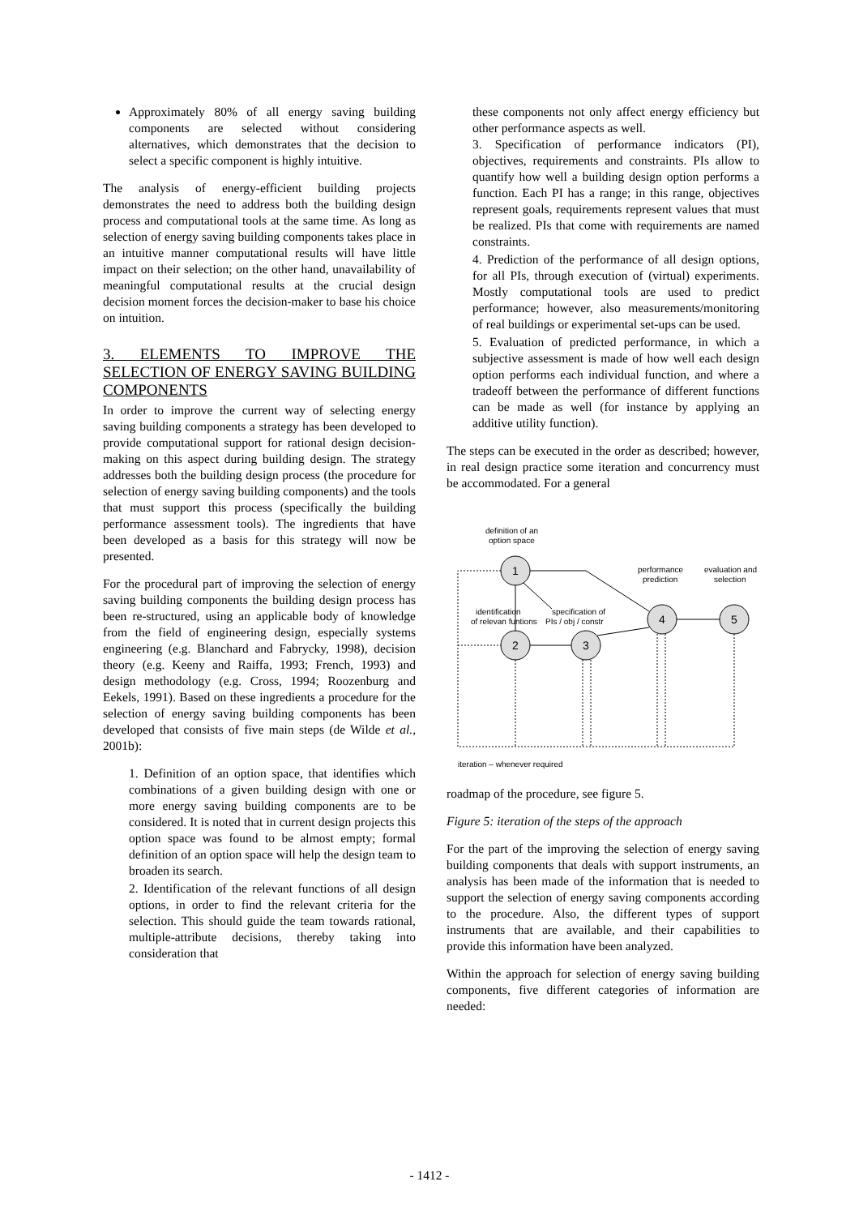Approximately 80% of all energy saving building components are selected without considering alternatives, which demonstrates that the decision to select a specific component is highly intuitive.
The analysis of energy-efficient building projects demonstrates the need to address both the building design process and computational tools at the same time. As long as selection of energy saving building components takes place in an intuitive manner computational results will have little impact on their selection; on the other hand, unavailability of meaningful computational results at the crucial design decision moment forces the decision-maker to base his choice on intuition.
3. ELEMENTS TO IMPROVE THE SELECTION OF ENERGY SAVING BUILDING COMPONENTS
In order to improve the current way of selecting energy saving building components a strategy has been developed to provide computational support for rational design decision-making on this aspect during building design. The strategy addresses both the building design process (the procedure for selection of energy saving building components) and the tools that must support this process (specifically the building performance assessment tools). The ingredients that have been developed as a basis for this strategy will now be presented.
For the procedural part of improving the selection of energy saving building components the building design process has been re-structured, using an applicable body of knowledge from the field of engineering design, especially systems engineering (e.g. Blanchard and Fabrycky, 1998), decision theory (e.g. Keeny and Raiffa, 1993; French, 1993) and design methodology (e.g. Cross, 1994; Roozenburg and Eekels, 1991). Based on these ingredients a procedure for the selection of energy saving building components has been developed that consists of five main steps (de Wilde et al., 2001b):
1. Definition of an option space, that identifies which combinations of a given building design with one or more energy saving building components are to be considered. It is noted that in current design projects this option space was found to be almost empty; formal definition of an option space will help the design team to broaden its search.
2. Identification of the relevant functions of all design options, in order to find the relevant criteria for the selection. This should guide the team towards rational, multiple-attribute decisions, thereby taking into consideration that
these components not only affect energy efficiency but other performance aspects as well.
3. Specification of performance indicators (PI), objectives, requirements and constraints. PIs allow to quantify how well a building design option performs a function. Each PI has a range; in this range, objectives represent goals, requirements represent values that must be realized. PIs that come with requirements are named constraints.
4. Prediction of the performance of all design options, for all PIs, through execution of (virtual) experiments. Mostly computational tools are used to predict performance; however, also measurements/monitoring of real buildings or experimental set-ups can be used.
5. Evaluation of predicted performance, in which a subjective assessment is made of how well each design option performs each individual function, and where a tradeoff between the performance of different functions can be made as well (for instance by applying an additive utility function).
The steps can be executed in the order as described; however, in real design practice some iteration and concurrency must be accommodated. For a general
definition of an
option space
1
2
3
4
5
performance
prediction
evaluation and
selection
identification
of relevan funtions
specification of
PIs / obj / constr
iteration – whenever required
roadmap of the procedure, see figure 5.
Figure 5: iteration of the steps of the approach
For the part of the improving the selection of energy saving building components that deals with support instruments, an analysis has been made of the information that is needed to support the selection of energy saving components according to the procedure. Also, the different types of support instruments that are available, and their capabilities to provide this information have been analyzed.
Within the approach for selection of energy saving building components, five different categories of information are needed:
- 1412 -